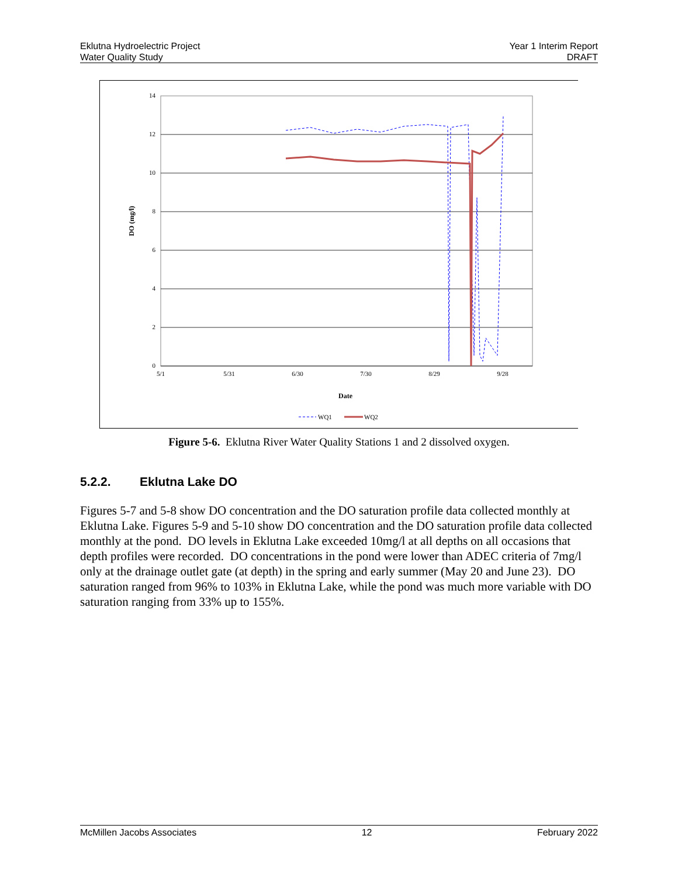Eklutna Hydroelectric Project
Water Quality Study
Year 1 Interim Report
DRAFT
14
12
10
8
6
4
2
0
5/1
5/31
6/30
7/30
8/29
9/28
Date
DO (mg/l)
WQ1
WQ2
Figure 5-6. Eklutna River Water Quality Stations 1 and 2 dissolved oxygen.
5.2.2. Eklutna Lake DO
Figures 5-7 and 5-8 show DO concentration and the DO saturation profile data collected monthly at Eklutna Lake. Figures 5-9 and 5-10 show DO concentration and the DO saturation profile data collected monthly at the pond. DO levels in Eklutna Lake exceeded 10mg/l at all depths on all occasions that depth profiles were recorded. DO concentrations in the pond were lower than ADEC criteria of 7mg/l only at the drainage outlet gate (at depth) in the spring and early summer (May 20 and June 23). DO saturation ranged from 96% to 103% in Eklutna Lake, while the pond was much more variable with DO saturation ranging from 33% up to 155%.
McMillen Jacobs Associates 12 February 2022